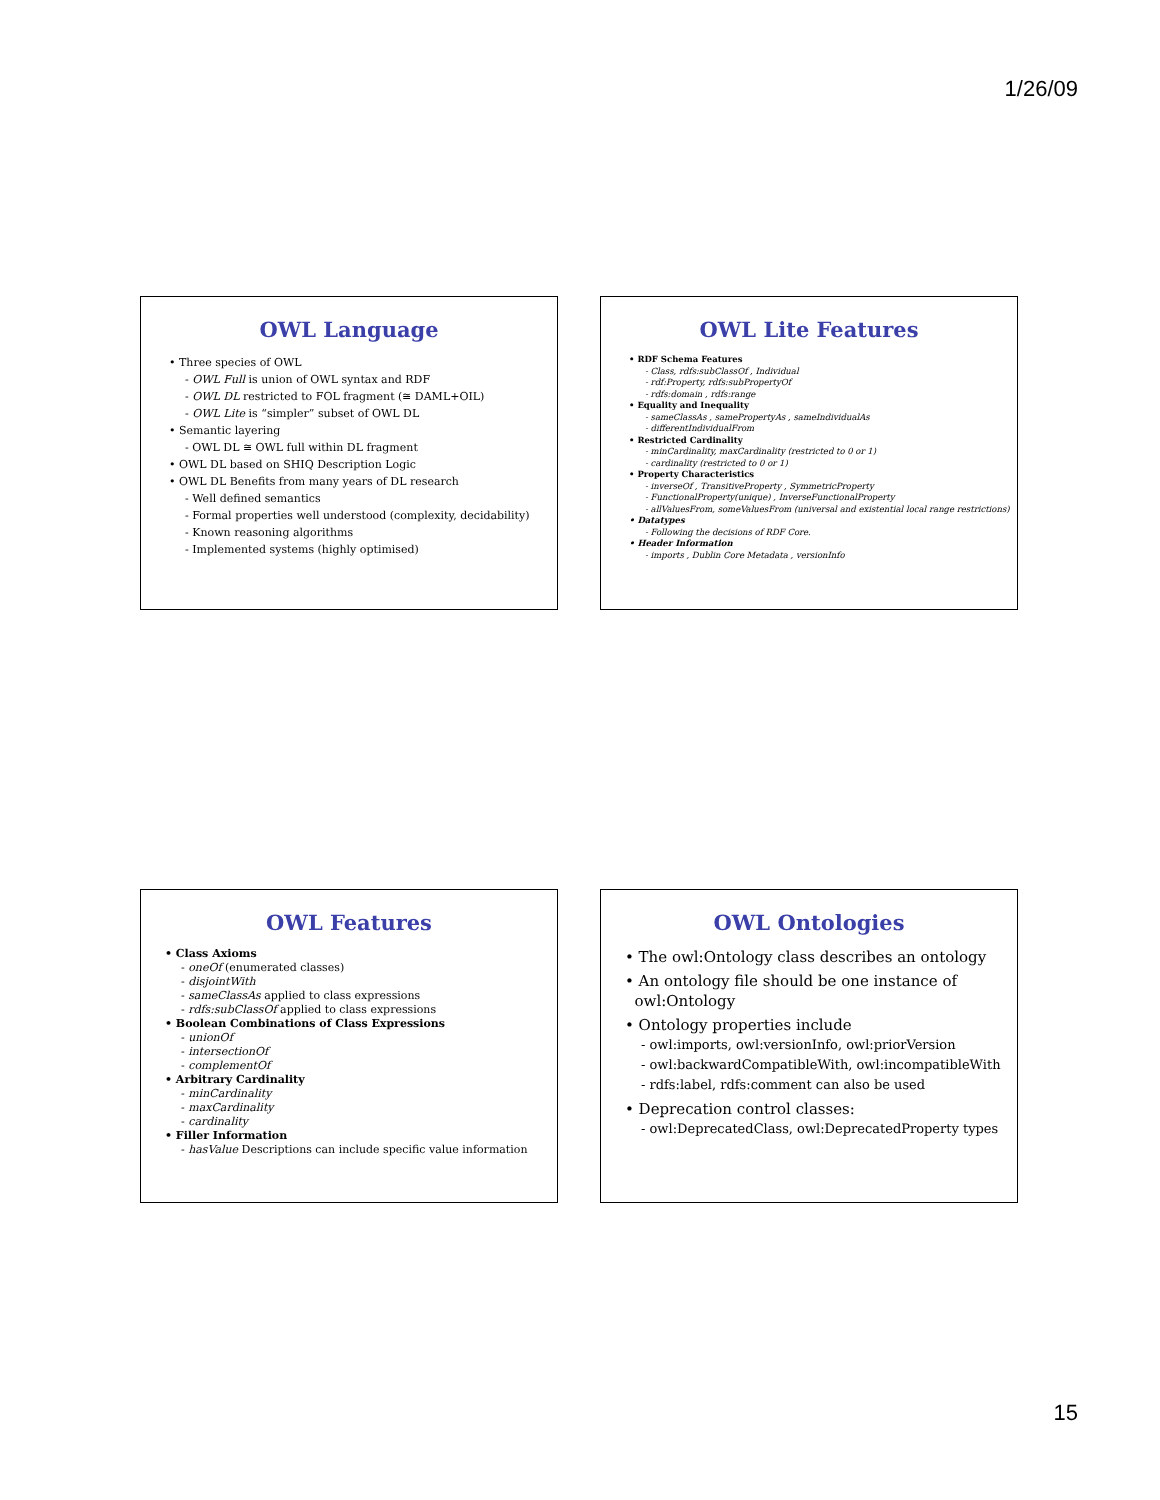1/26/09
OWL Language
• Three species of OWL
- OWL Full is union of OWL syntax and RDF
- OWL DL restricted to FOL fragment (≅ DAML+OIL)
- OWL Lite is “simpler” subset of OWL DL
• Semantic layering
- OWL DL ≅ OWL full within DL fragment
• OWL DL based on SHIQ Description Logic
• OWL DL Benefits from many years of DL research
- Well defined semantics
- Formal properties well understood (complexity, decidability)
- Known reasoning algorithms
- Implemented systems (highly optimised)
OWL Lite Features
• RDF Schema Features
- Class, rdfs:subClassOf , Individual
- rdf:Property, rdfs:subPropertyOf
- rdfs:domain , rdfs:range
• Equality and Inequality
- sameClassAs , samePropertyAs , sameIndividualAs
- differentIndividualFrom
• Restricted Cardinality
- minCardinality, maxCardinality (restricted to 0 or 1)
- cardinality (restricted to 0 or 1)
• Property Characteristics
- inverseOf , TransitiveProperty , SymmetricProperty
- FunctionalProperty(unique) , InverseFunctionalProperty
- allValuesFrom, someValuesFrom (universal and existential local range restrictions)
• Datatypes
- Following the decisions of RDF Core.
• Header Information
- imports , Dublin Core Metadata , versionInfo
OWL Features
• Class Axioms
- oneOf (enumerated classes)
- disjointWith
- sameClassAs applied to class expressions
- rdfs:subClassOf applied to class expressions
• Boolean Combinations of Class Expressions
- unionOf
- intersectionOf
- complementOf
• Arbitrary Cardinality
- minCardinality
- maxCardinality
- cardinality
• Filler Information
- hasValue Descriptions can include specific value information
OWL Ontologies
• The owl:Ontology class describes an ontology
• An ontology file should be one instance of
owl:Ontology
• Ontology properties include
- owl:imports, owl:versionInfo, owl:priorVersion
- owl:backwardCompatibleWith, owl:incompatibleWith
- rdfs:label, rdfs:comment can also be used
• Deprecation control classes:
- owl:DeprecatedClass, owl:DeprecatedProperty types
15